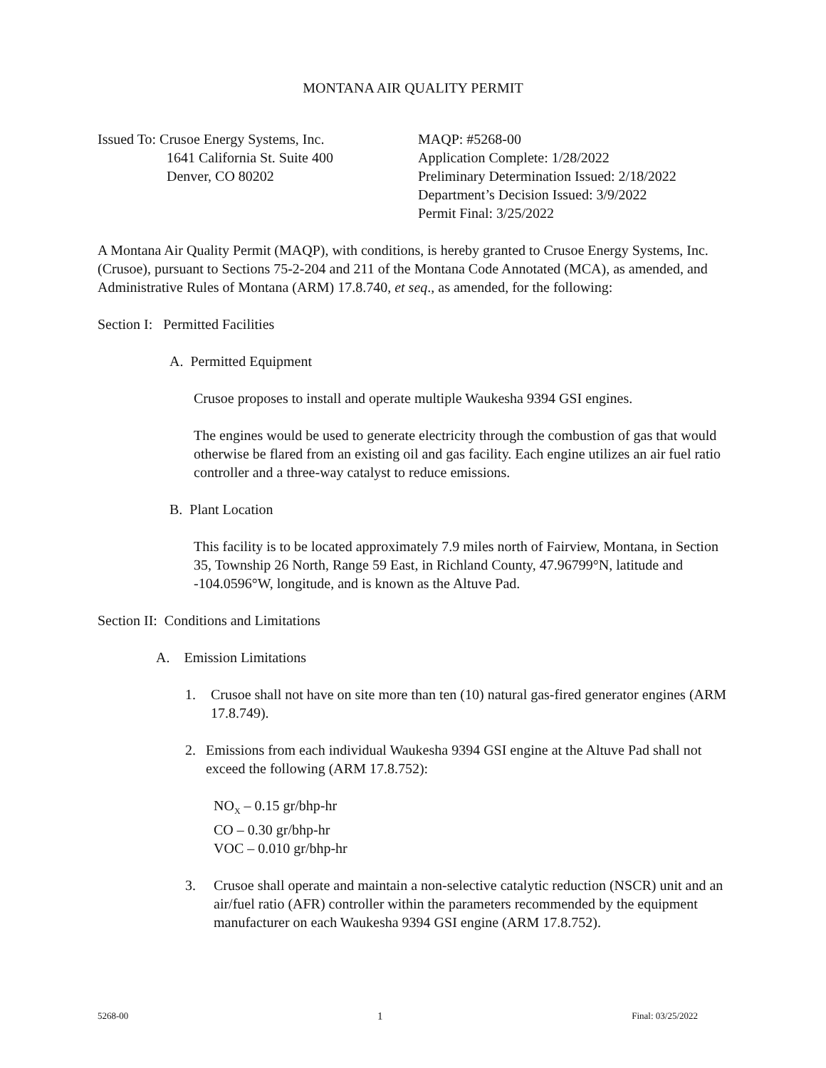MONTANA AIR QUALITY PERMIT
Issued To: Crusoe Energy Systems, Inc.
1641 California St. Suite 400
Denver, CO 80202
MAQP: #5268-00
Application Complete: 1/28/2022
Preliminary Determination Issued: 2/18/2022
Department’s Decision Issued: 3/9/2022
Permit Final: 3/25/2022
A Montana Air Quality Permit (MAQP), with conditions, is hereby granted to Crusoe Energy Systems, Inc. (Crusoe), pursuant to Sections 75-2-204 and 211 of the Montana Code Annotated (MCA), as amended, and Administrative Rules of Montana (ARM) 17.8.740, et seq., as amended, for the following:
Section I: Permitted Facilities
A. Permitted Equipment
Crusoe proposes to install and operate multiple Waukesha 9394 GSI engines.
The engines would be used to generate electricity through the combustion of gas that would otherwise be flared from an existing oil and gas facility. Each engine utilizes an air fuel ratio controller and a three-way catalyst to reduce emissions.
B. Plant Location
This facility is to be located approximately 7.9 miles north of Fairview, Montana, in Section 35, Township 26 North, Range 59 East, in Richland County, 47.96799°N, latitude and -104.0596°W, longitude, and is known as the Altuve Pad.
Section II: Conditions and Limitations
A. Emission Limitations
1. Crusoe shall not have on site more than ten (10) natural gas-fired generator engines (ARM 17.8.749).
2. Emissions from each individual Waukesha 9394 GSI engine at the Altuve Pad shall not exceed the following (ARM 17.8.752):
NO<sub>X</sub> – 0.15 gr/bhp-hr
CO – 0.30 gr/bhp-hr
VOC – 0.010 gr/bhp-hr
3. Crusoe shall operate and maintain a non-selective catalytic reduction (NSCR) unit and an air/fuel ratio (AFR) controller within the parameters recommended by the equipment manufacturer on each Waukesha 9394 GSI engine (ARM 17.8.752).
5268-00 1 Final: 03/25/2022